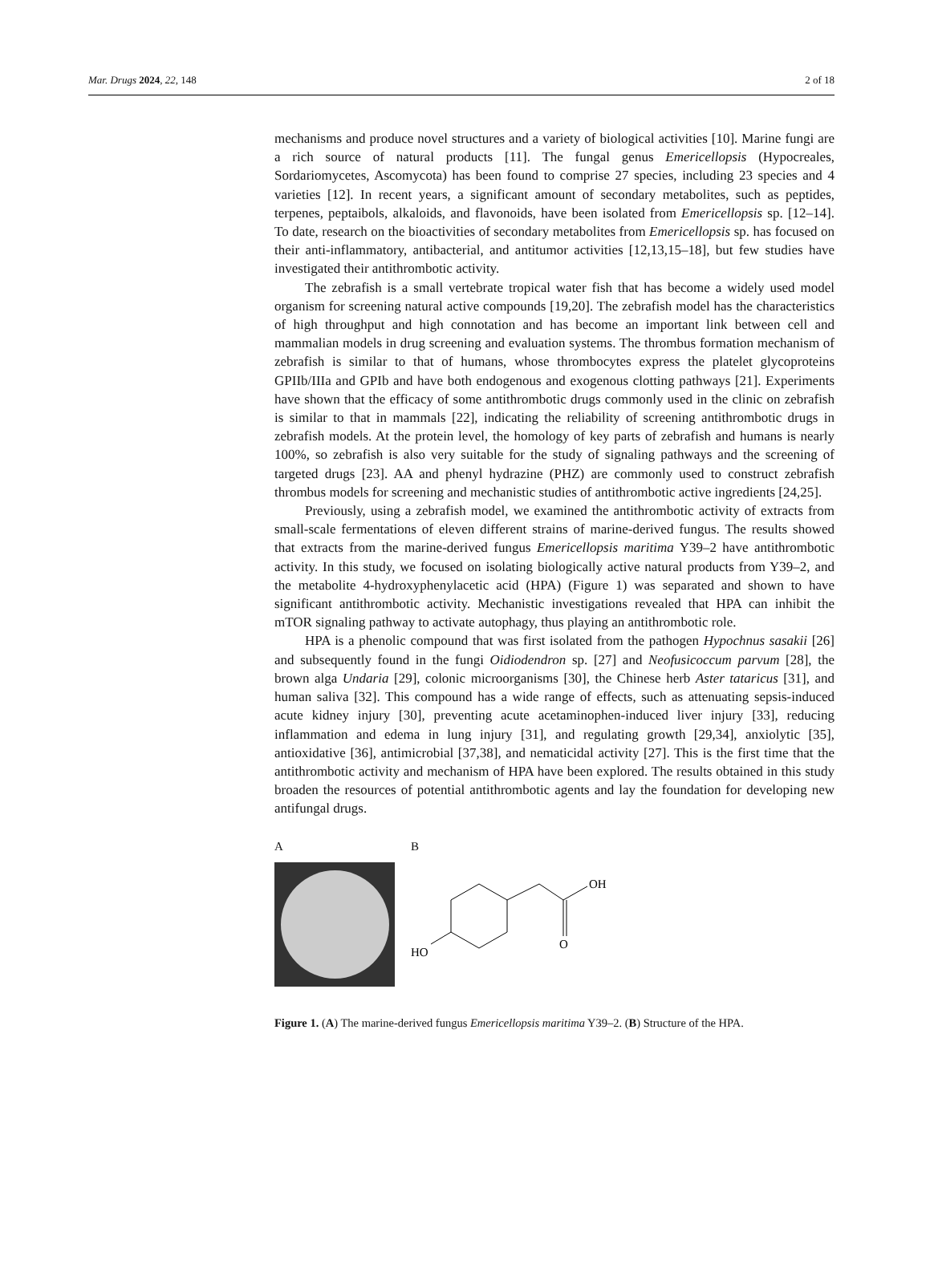Mar. Drugs 2024, 22, 148 2 of 18
mechanisms and produce novel structures and a variety of biological activities [10]. Marine fungi are a rich source of natural products [11]. The fungal genus Emericellopsis (Hypocreales, Sordariomycetes, Ascomycota) has been found to comprise 27 species, including 23 species and 4 varieties [12]. In recent years, a significant amount of secondary metabolites, such as peptides, terpenes, peptaibols, alkaloids, and flavonoids, have been isolated from Emericellopsis sp. [12–14]. To date, research on the bioactivities of secondary metabolites from Emericellopsis sp. has focused on their anti-inflammatory, antibacterial, and antitumor activities [12,13,15–18], but few studies have investigated their antithrombotic activity.
The zebrafish is a small vertebrate tropical water fish that has become a widely used model organism for screening natural active compounds [19,20]. The zebrafish model has the characteristics of high throughput and high connotation and has become an important link between cell and mammalian models in drug screening and evaluation systems. The thrombus formation mechanism of zebrafish is similar to that of humans, whose thrombocytes express the platelet glycoproteins GPIIb/IIIa and GPIb and have both endogenous and exogenous clotting pathways [21]. Experiments have shown that the efficacy of some antithrombotic drugs commonly used in the clinic on zebrafish is similar to that in mammals [22], indicating the reliability of screening antithrombotic drugs in zebrafish models. At the protein level, the homology of key parts of zebrafish and humans is nearly 100%, so zebrafish is also very suitable for the study of signaling pathways and the screening of targeted drugs [23]. AA and phenyl hydrazine (PHZ) are commonly used to construct zebrafish thrombus models for screening and mechanistic studies of antithrombotic active ingredients [24,25].
Previously, using a zebrafish model, we examined the antithrombotic activity of extracts from small-scale fermentations of eleven different strains of marine-derived fungus. The results showed that extracts from the marine-derived fungus Emericellopsis maritima Y39–2 have antithrombotic activity. In this study, we focused on isolating biologically active natural products from Y39–2, and the metabolite 4-hydroxyphenylacetic acid (HPA) (Figure 1) was separated and shown to have significant antithrombotic activity. Mechanistic investigations revealed that HPA can inhibit the mTOR signaling pathway to activate autophagy, thus playing an antithrombotic role.
HPA is a phenolic compound that was first isolated from the pathogen Hypochnus sasakii [26] and subsequently found in the fungi Oidiodendron sp. [27] and Neofusicoccum parvum [28], the brown alga Undaria [29], colonic microorganisms [30], the Chinese herb Aster tataricus [31], and human saliva [32]. This compound has a wide range of effects, such as attenuating sepsis-induced acute kidney injury [30], preventing acute acetaminophen-induced liver injury [33], reducing inflammation and edema in lung injury [31], and regulating growth [29,34], anxiolytic [35], antioxidative [36], antimicrobial [37,38], and nematicidal activity [27]. This is the first time that the antithrombotic activity and mechanism of HPA have been explored. The results obtained in this study broaden the resources of potential antithrombotic agents and lay the foundation for developing new antifungal drugs.
A B
OH
O
HO
Figure 1. (A) The marine-derived fungus Emericellopsis maritima Y39–2. (B) Structure of the HPA.